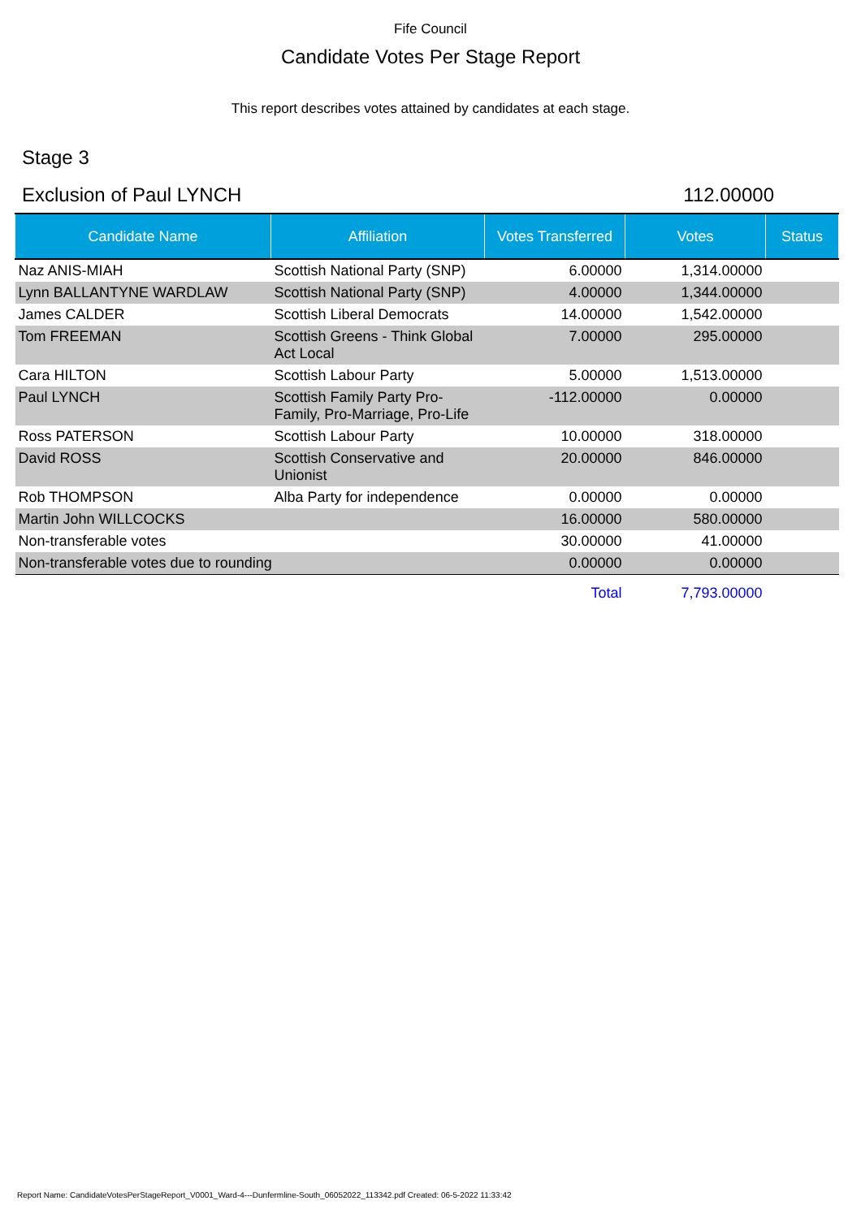Fife Council
Candidate Votes Per Stage Report
This report describes votes attained by candidates at each stage.
Stage 3
Exclusion of Paul LYNCH 112.00000
| Candidate Name | Affiliation | Votes Transferred | Votes | Status |
| --- | --- | --- | --- | --- |
| Naz ANIS-MIAH | Scottish National Party (SNP) | 6.00000 | 1,314.00000 | |
| Lynn BALLANTYNE WARDLAW | Scottish National Party (SNP) | 4.00000 | 1,344.00000 | |
| James CALDER | Scottish Liberal Democrats | 14.00000 | 1,542.00000 | |
| Tom FREEMAN | Scottish Greens - Think Global Act Local | 7.00000 | 295.00000 | |
| Cara HILTON | Scottish Labour Party | 5.00000 | 1,513.00000 | |
| Paul LYNCH | Scottish Family Party Pro-Family, Pro-Marriage, Pro-Life | -112.00000 | 0.00000 | |
| Ross PATERSON | Scottish Labour Party | 10.00000 | 318.00000 | |
| David ROSS | Scottish Conservative and Unionist | 20.00000 | 846.00000 | |
| Rob THOMPSON | Alba Party for independence | 0.00000 | 0.00000 | |
| Martin John WILLCOCKS | | 16.00000 | 580.00000 | |
| Non-transferable votes | | 30.00000 | 41.00000 | |
| Non-transferable votes due to rounding | | 0.00000 | 0.00000 | |
| | | Total | 7,793.00000 | |
Report Name: CandidateVotesPerStageReport_V0001_Ward-4---Dunfermline-South_06052022_113342.pdf Created: 06-5-2022 11:33:42